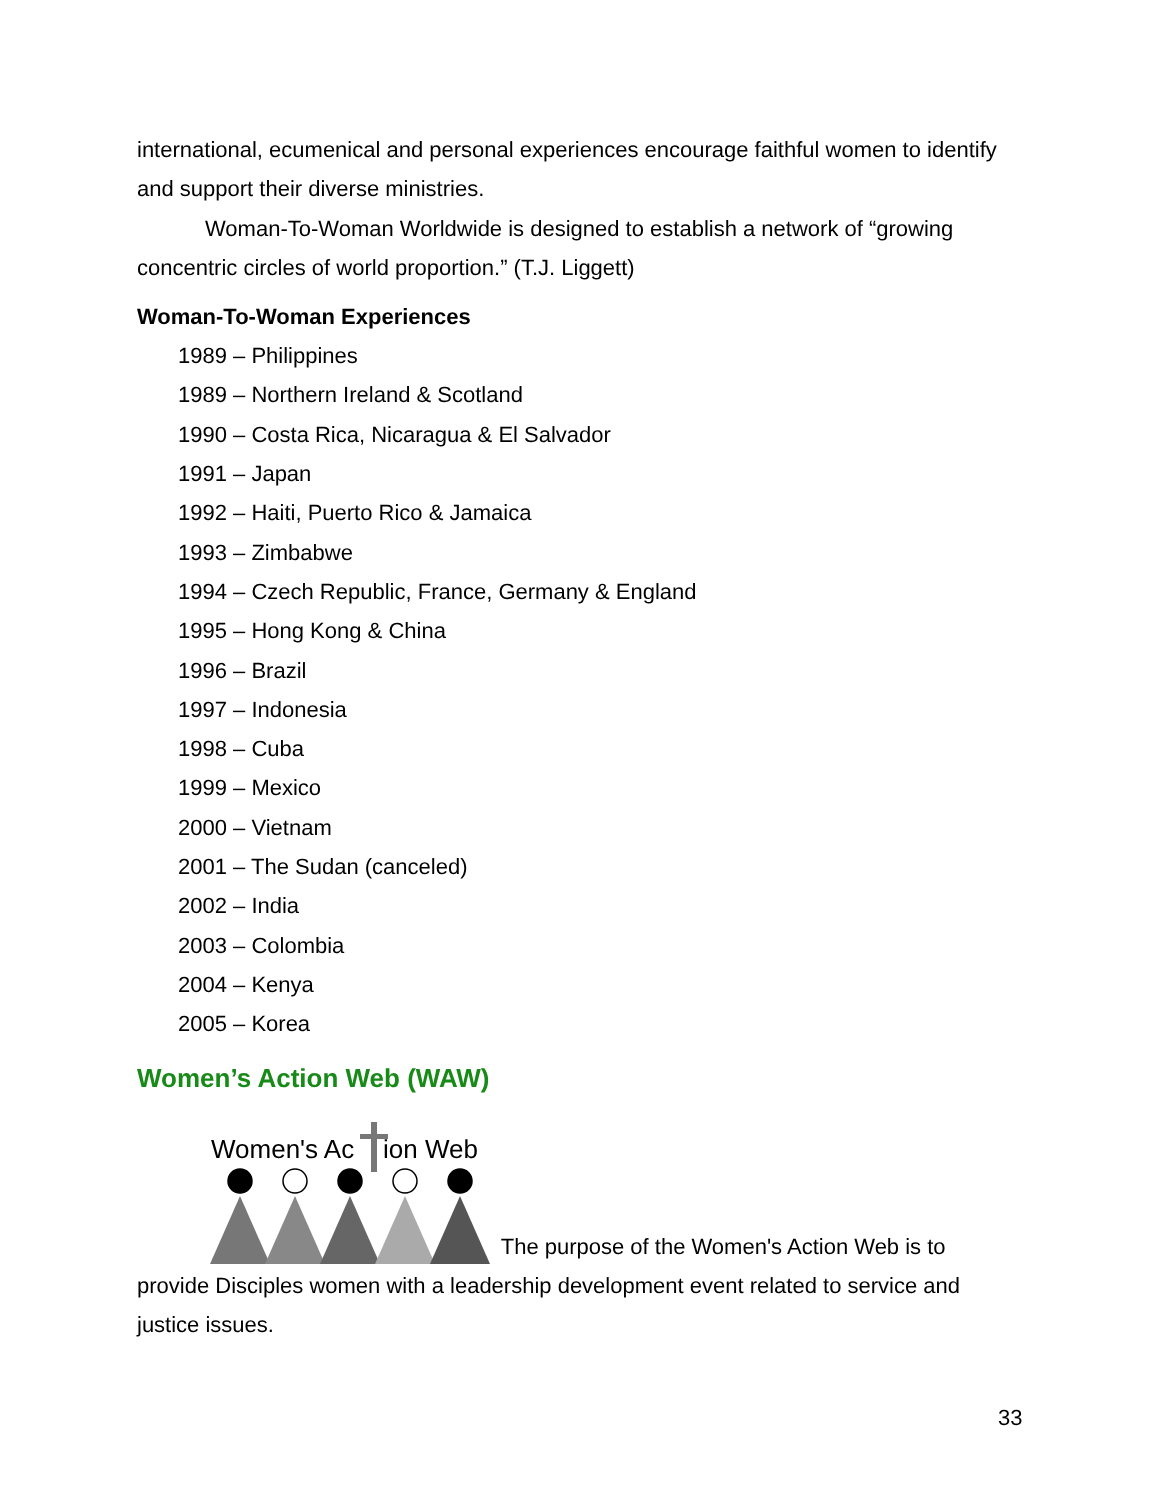international, ecumenical and personal experiences encourage faithful women to identify and support their diverse ministries.
Woman-To-Woman Worldwide is designed to establish a network of “growing concentric circles of world proportion.” (T.J. Liggett)
Woman-To-Woman Experiences
1989 – Philippines
1989 – Northern Ireland & Scotland
1990 – Costa Rica, Nicaragua & El Salvador
1991 – Japan
1992 – Haiti, Puerto Rico & Jamaica
1993 – Zimbabwe
1994 – Czech Republic, France, Germany & England
1995 – Hong Kong & China
1996 – Brazil
1997 – Indonesia
1998 – Cuba
1999 – Mexico
2000 – Vietnam
2001 – The Sudan (canceled)
2002 – India
2003 – Colombia
2004 – Kenya
2005 – Korea
Women’s Action Web (WAW)
Women's Ac
ion Web
The purpose of the Women's Action Web is to provide Disciples women with a leadership development event related to service and justice issues.
33